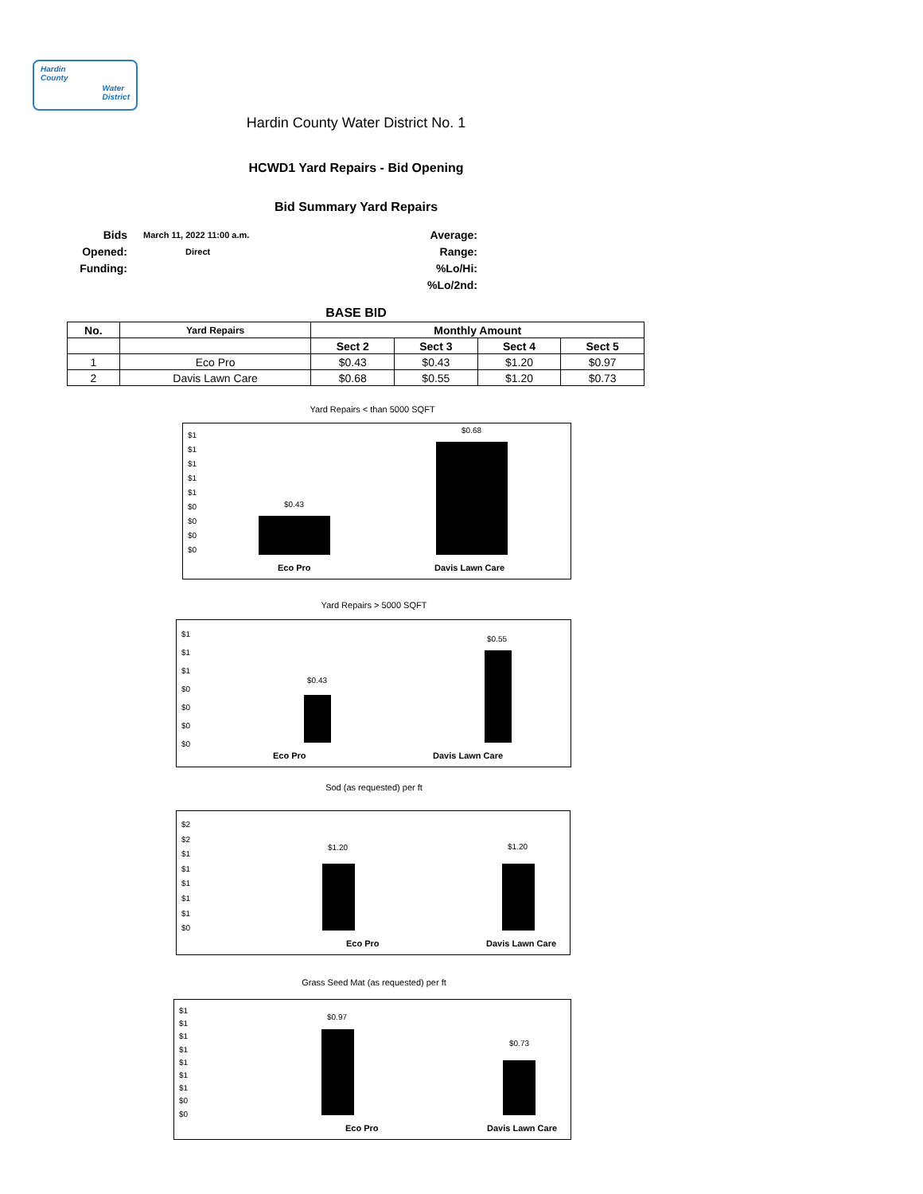Hardin
County
Water
District
Hardin County Water District No. 1
HCWD1 Yard Repairs - Bid Opening
Bid Summary Yard Repairs
Bids Opened:
Funding:
March 11, 2022 11:00 a.m.
Direct
Average:
Range:
%Lo/Hi:
%Lo/2nd:
BASE BID
| No. | Yard Repairs | Monthly Amount | | | |
| --- | --- | --- | --- | --- | --- |
| | | Sect 2 | Sect 3 | Sect 4 | Sect 5 |
| 1 | Eco Pro | $0.43 | $0.43 | $1.20 | $0.97 |
| 2 | Davis Lawn Care | $0.68 | $0.55 | $1.20 | $0.73 |
Yard Repairs < than 5000 SQFT
$1
$1
$1
$1
$1
$0
$0
$0
$0
$0.43
$0.68
Eco Pro Davis Lawn Care
Yard Repairs > 5000 SQFT
$1
$1
$1
$0
$0
$0
$0
$0.43
$0.55
Eco Pro Davis Lawn Care
Sod (as requested) per ft
$2
$2
$1
$1
$1
$1
$1
$0
$1.20 $1.20
Eco Pro Davis Lawn Care
Grass Seed Mat (as requested) per ft
$1
$1
$1
$1
$1
$1
$1
$0
$0
$0.97
$0.73
Eco Pro Davis Lawn Care